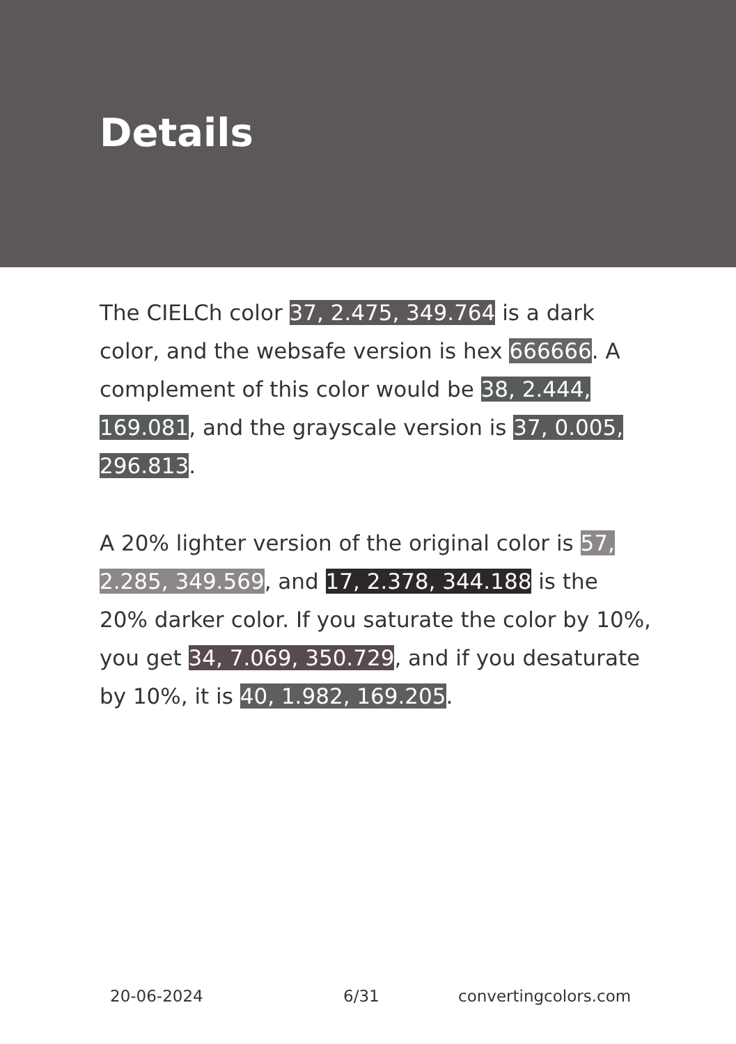Details
The CIELCh color 37, 2.475, 349.764 is a dark color, and the websafe version is hex 666666. A complement of this color would be 38, 2.444, 169.081, and the grayscale version is 37, 0.005, 296.813.
A 20% lighter version of the original color is 57, 2.285, 349.569, and 17, 2.378, 344.188 is the 20% darker color. If you saturate the color by 10%, you get 34, 7.069, 350.729, and if you desaturate by 10%, it is 40, 1.982, 169.205.
20-06-2024 6/31 convertingcolors.com